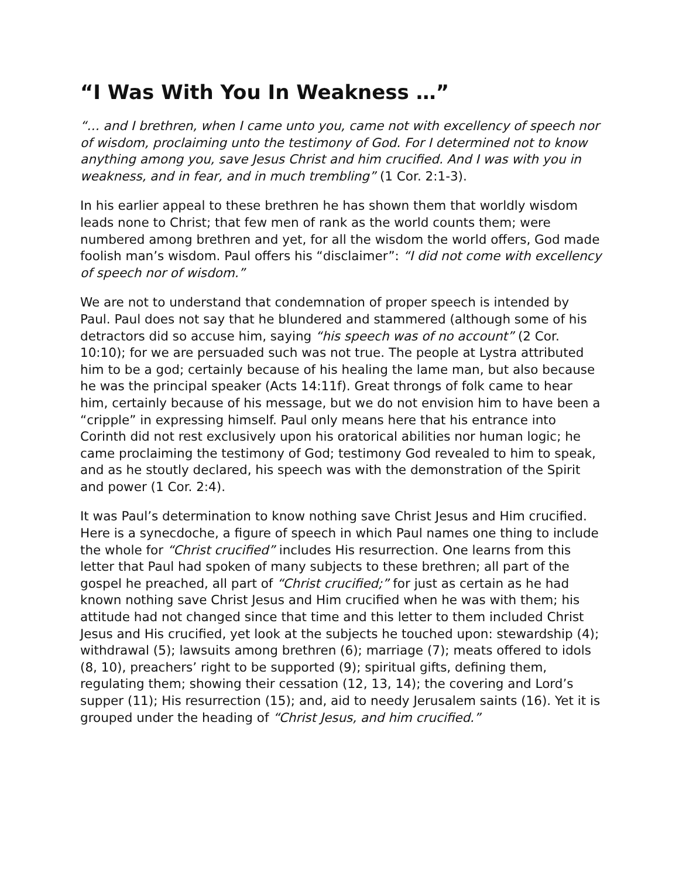“I Was With You In Weakness …”
“… and I brethren, when I came unto you, came not with excellency of speech nor of wisdom, proclaiming unto the testimony of God. For I determined not to know anything among you, save Jesus Christ and him crucified. And I was with you in weakness, and in fear, and in much trembling” (1 Cor. 2:1-3).
In his earlier appeal to these brethren he has shown them that worldly wisdom leads none to Christ; that few men of rank as the world counts them; were numbered among brethren and yet, for all the wisdom the world offers, God made foolish man’s wisdom. Paul offers his “disclaimer”: “I did not come with excellency of speech nor of wisdom.”
We are not to understand that condemnation of proper speech is intended by Paul. Paul does not say that he blundered and stammered (although some of his detractors did so accuse him, saying “his speech was of no account” (2 Cor. 10:10); for we are persuaded such was not true. The people at Lystra attributed him to be a god; certainly because of his healing the lame man, but also because he was the principal speaker (Acts 14:11f). Great throngs of folk came to hear him, certainly because of his message, but we do not envision him to have been a “cripple” in expressing himself. Paul only means here that his entrance into Corinth did not rest exclusively upon his oratorical abilities nor human logic; he came proclaiming the testimony of God; testimony God revealed to him to speak, and as he stoutly declared, his speech was with the demonstration of the Spirit and power (1 Cor. 2:4).
It was Paul’s determination to know nothing save Christ Jesus and Him crucified. Here is a synecdoche, a figure of speech in which Paul names one thing to include the whole for “Christ crucified” includes His resurrection. One learns from this letter that Paul had spoken of many subjects to these brethren; all part of the gospel he preached, all part of “Christ crucified;” for just as certain as he had known nothing save Christ Jesus and Him crucified when he was with them; his attitude had not changed since that time and this letter to them included Christ Jesus and His crucified, yet look at the subjects he touched upon: stewardship (4); withdrawal (5); lawsuits among brethren (6); marriage (7); meats offered to idols (8, 10), preachers’ right to be supported (9); spiritual gifts, defining them, regulating them; showing their cessation (12, 13, 14); the covering and Lord’s supper (11); His resurrection (15); and, aid to needy Jerusalem saints (16). Yet it is grouped under the heading of “Christ Jesus, and him crucified.”